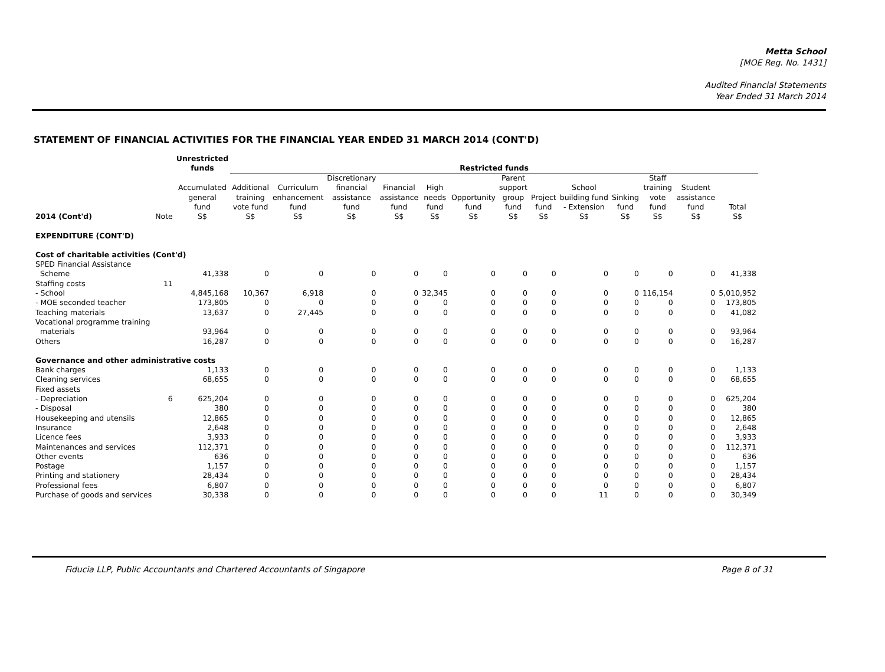Metta School
[MOE Reg. No. 1431]
Audited Financial Statements
Year Ended 31 March 2014
STATEMENT OF FINANCIAL ACTIVITIES FOR THE FINANCIAL YEAR ENDED 31 MARCH 2014 (CONT'D)
| | | Unrestricted funds | Restricted funds | | | | | | | | | | | | | |
| --- | --- | --- | --- | --- | --- | --- | --- | --- | --- | --- | --- | --- | --- | --- | --- | --- |
| 2014 (Cont'd) | Note | Accumulated general fund S$ | Additional training vote fund S$ | Curriculum enhancement fund S$ | Discretionary financial assistance fund S$ | Financial assistance fund S$ | High needs fund S$ | Opportunity fund S$ | Parent support group fund S$ | Project fund S$ | School building fund - Extension S$ | Sinking fund S$ | Staff training vote fund S$ | Student assistance fund S$ | Total S$ | |
| EXPENDITURE (CONT'D) | | | | | | | | | | | | | | | | |
| Cost of charitable activities (Cont'd) | | | | | | | | | | | | | | | | |
| SPED Financial Assistance | | | | | | | | | | | | | | | | |
| Scheme | | 41,338 | 0 | 0 | 0 | 0 | 0 | 0 | 0 | 0 | 0 | 0 | 0 | 0 | 41,338 | |
| Staffing costs | 11 | | | | | | | | | | | | | | | |
| - School | | 4,845,168 | 10,367 | 6,918 | 0 | 0 | 32,345 | 0 | 0 | 0 | 0 | 0 | 116,154 | 0 | 5,010,952 | |
| - MOE seconded teacher | | 173,805 | 0 | 0 | 0 | 0 | 0 | 0 | 0 | 0 | 0 | 0 | 0 | 0 | 173,805 | |
| Teaching materials | | 13,637 | 0 | 27,445 | 0 | 0 | 0 | 0 | 0 | 0 | 0 | 0 | 0 | 0 | 41,082 | |
| Vocational programme training | | | | | | | | | | | | | | | | |
| materials | | 93,964 | 0 | 0 | 0 | 0 | 0 | 0 | 0 | 0 | 0 | 0 | 0 | 0 | 93,964 | |
| Others | | 16,287 | 0 | 0 | 0 | 0 | 0 | 0 | 0 | 0 | 0 | 0 | 0 | 0 | 16,287 | |
| Governance and other administrative costs | | | | | | | | | | | | | | | | |
| Bank charges | | 1,133 | 0 | 0 | 0 | 0 | 0 | 0 | 0 | 0 | 0 | 0 | 0 | 0 | 1,133 | |
| Cleaning services | | 68,655 | 0 | 0 | 0 | 0 | 0 | 0 | 0 | 0 | 0 | 0 | 0 | 0 | 68,655 | |
| Fixed assets | | | | | | | | | | | | | | | | |
| - Depreciation | 6 | 625,204 | 0 | 0 | 0 | 0 | 0 | 0 | 0 | 0 | 0 | 0 | 0 | 0 | 625,204 | |
| - Disposal | | 380 | 0 | 0 | 0 | 0 | 0 | 0 | 0 | 0 | 0 | 0 | 0 | 0 | 380 | |
| Housekeeping and utensils | | 12,865 | 0 | 0 | 0 | 0 | 0 | 0 | 0 | 0 | 0 | 0 | 0 | 0 | 12,865 | |
| Insurance | | 2,648 | 0 | 0 | 0 | 0 | 0 | 0 | 0 | 0 | 0 | 0 | 0 | 0 | 2,648 | |
| Licence fees | | 3,933 | 0 | 0 | 0 | 0 | 0 | 0 | 0 | 0 | 0 | 0 | 0 | 0 | 3,933 | |
| Maintenances and services | | 112,371 | 0 | 0 | 0 | 0 | 0 | 0 | 0 | 0 | 0 | 0 | 0 | 0 | 112,371 | |
| Other events | | 636 | 0 | 0 | 0 | 0 | 0 | 0 | 0 | 0 | 0 | 0 | 0 | 0 | 636 | |
| Postage | | 1,157 | 0 | 0 | 0 | 0 | 0 | 0 | 0 | 0 | 0 | 0 | 0 | 0 | 1,157 | |
| Printing and stationery | | 28,434 | 0 | 0 | 0 | 0 | 0 | 0 | 0 | 0 | 0 | 0 | 0 | 0 | 28,434 | |
| Professional fees | | 6,807 | 0 | 0 | 0 | 0 | 0 | 0 | 0 | 0 | 0 | 0 | 0 | 0 | 6,807 | |
| Purchase of goods and services | | 30,338 | 0 | 0 | 0 | 0 | 0 | 0 | 0 | 0 | 11 | 0 | 0 | 0 | 30,349 | |
Fiducia LLP, Public Accountants and Chartered Accountants of Singapore Page 8 of 31